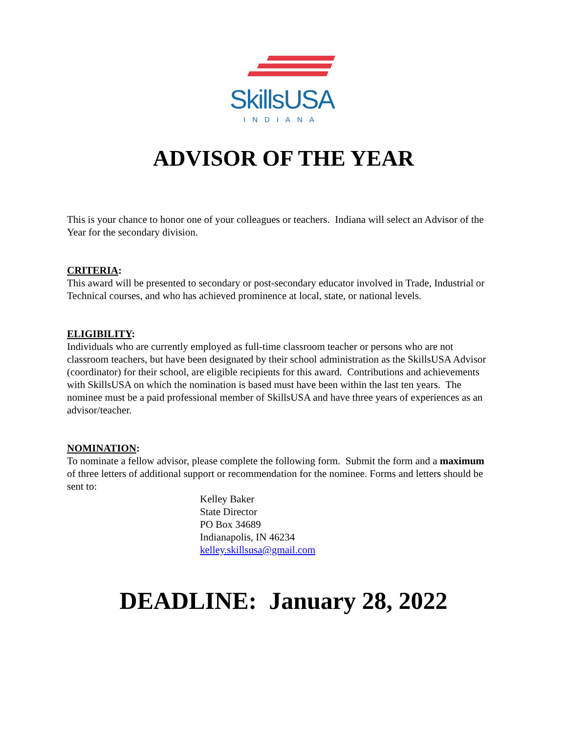SkillsUSA
INDIANA
ADVISOR OF THE YEAR
This is your chance to honor one of your colleagues or teachers. Indiana will select an Advisor of the Year for the secondary division.
CRITERIA:
This award will be presented to secondary or post-secondary educator involved in Trade, Industrial or Technical courses, and who has achieved prominence at local, state, or national levels.
ELIGIBILITY:
Individuals who are currently employed as full-time classroom teacher or persons who are not classroom teachers, but have been designated by their school administration as the SkillsUSA Advisor (coordinator) for their school, are eligible recipients for this award. Contributions and achievements with SkillsUSA on which the nomination is based must have been within the last ten years. The nominee must be a paid professional member of SkillsUSA and have three years of experiences as an advisor/teacher.
NOMINATION:
To nominate a fellow advisor, please complete the following form. Submit the form and a maximum of three letters of additional support or recommendation for the nominee. Forms and letters should be sent to:
Kelley Baker
State Director
PO Box 34689
Indianapolis, IN 46234
kelley.skillsusa@gmail.com
DEADLINE: January 28, 2022